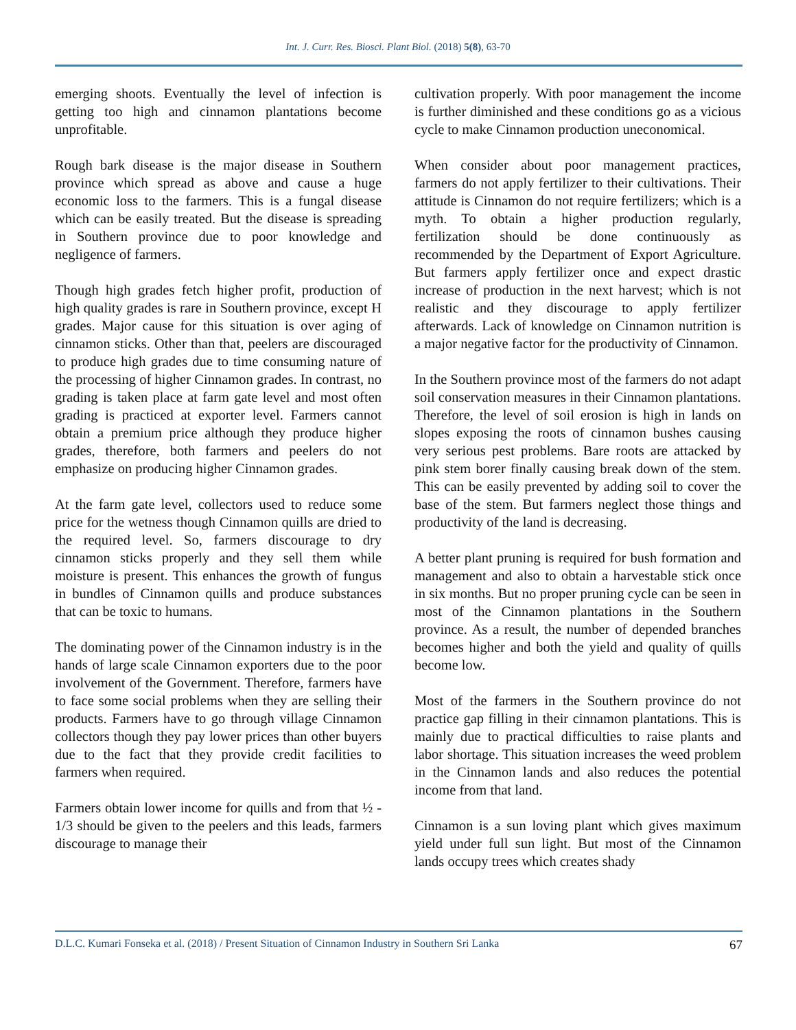Int. J. Curr. Res. Biosci. Plant Biol. (2018) 5(8), 63-70
emerging shoots. Eventually the level of infection is getting too high and cinnamon plantations become unprofitable.
Rough bark disease is the major disease in Southern province which spread as above and cause a huge economic loss to the farmers. This is a fungal disease which can be easily treated. But the disease is spreading in Southern province due to poor knowledge and negligence of farmers.
Though high grades fetch higher profit, production of high quality grades is rare in Southern province, except H grades. Major cause for this situation is over aging of cinnamon sticks. Other than that, peelers are discouraged to produce high grades due to time consuming nature of the processing of higher Cinnamon grades. In contrast, no grading is taken place at farm gate level and most often grading is practiced at exporter level. Farmers cannot obtain a premium price although they produce higher grades, therefore, both farmers and peelers do not emphasize on producing higher Cinnamon grades.
At the farm gate level, collectors used to reduce some price for the wetness though Cinnamon quills are dried to the required level. So, farmers discourage to dry cinnamon sticks properly and they sell them while moisture is present. This enhances the growth of fungus in bundles of Cinnamon quills and produce substances that can be toxic to humans.
The dominating power of the Cinnamon industry is in the hands of large scale Cinnamon exporters due to the poor involvement of the Government. Therefore, farmers have to face some social problems when they are selling their products. Farmers have to go through village Cinnamon collectors though they pay lower prices than other buyers due to the fact that they provide credit facilities to farmers when required.
Farmers obtain lower income for quills and from that ½ - 1/3 should be given to the peelers and this leads, farmers discourage to manage their
cultivation properly. With poor management the income is further diminished and these conditions go as a vicious cycle to make Cinnamon production uneconomical.
When consider about poor management practices, farmers do not apply fertilizer to their cultivations. Their attitude is Cinnamon do not require fertilizers; which is a myth. To obtain a higher production regularly, fertilization should be done continuously as recommended by the Department of Export Agriculture. But farmers apply fertilizer once and expect drastic increase of production in the next harvest; which is not realistic and they discourage to apply fertilizer afterwards. Lack of knowledge on Cinnamon nutrition is a major negative factor for the productivity of Cinnamon.
In the Southern province most of the farmers do not adapt soil conservation measures in their Cinnamon plantations. Therefore, the level of soil erosion is high in lands on slopes exposing the roots of cinnamon bushes causing very serious pest problems. Bare roots are attacked by pink stem borer finally causing break down of the stem. This can be easily prevented by adding soil to cover the base of the stem. But farmers neglect those things and productivity of the land is decreasing.
A better plant pruning is required for bush formation and management and also to obtain a harvestable stick once in six months. But no proper pruning cycle can be seen in most of the Cinnamon plantations in the Southern province. As a result, the number of depended branches becomes higher and both the yield and quality of quills become low.
Most of the farmers in the Southern province do not practice gap filling in their cinnamon plantations. This is mainly due to practical difficulties to raise plants and labor shortage. This situation increases the weed problem in the Cinnamon lands and also reduces the potential income from that land.
Cinnamon is a sun loving plant which gives maximum yield under full sun light. But most of the Cinnamon lands occupy trees which creates shady
D.L.C. Kumari Fonseka et al. (2018) / Present Situation of Cinnamon Industry in Southern Sri Lanka 67